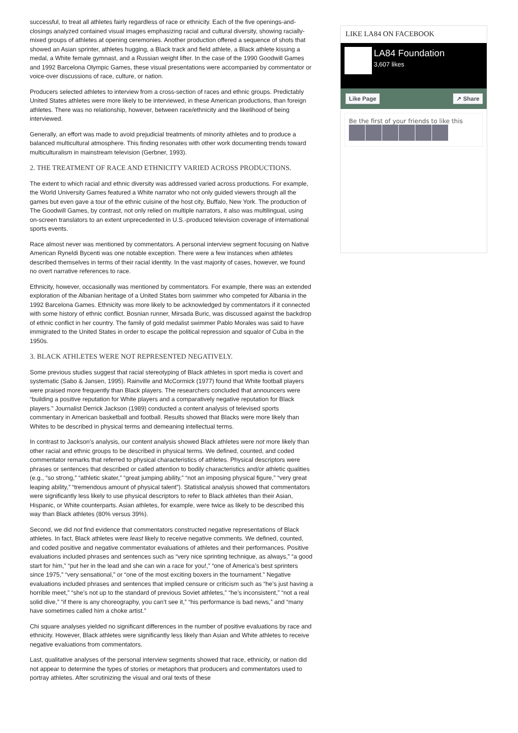successful, to treat all athletes fairly regardless of race or ethnicity. Each of the five openings-and-closings analyzed contained visual images emphasizing racial and cultural diversity, showing racially-mixed groups of athletes at opening ceremonies. Another production offered a sequence of shots that showed an Asian sprinter, athletes hugging, a Black track and field athlete, a Black athlete kissing a medal, a White female gymnast, and a Russian weight lifter. In the case of the 1990 Goodwill Games and 1992 Barcelona Olympic Games, these visual presentations were accompanied by commentator or voice-over discussions of race, culture, or nation.
Producers selected athletes to interview from a cross-section of races and ethnic groups. Predictably United States athletes were more likely to be interviewed, in these American productions, than foreign athletes. There was no relationship, however, between race/ethnicity and the likelihood of being interviewed.
Generally, an effort was made to avoid prejudicial treatments of minority athletes and to produce a balanced multicultural atmosphere. This finding resonates with other work documenting trends toward multiculturalism in mainstream television (Gerbner, 1993).
2. THE TREATMENT OF RACE AND ETHNICITY VARIED ACROSS PRODUCTIONS.
The extent to which racial and ethnic diversity was addressed varied across productions. For example, the World University Games featured a White narrator who not only guided viewers through all the games but even gave a tour of the ethnic cuisine of the host city, Buffalo, New York. The production of The Goodwill Games, by contrast, not only relied on multiple narrators, it also was multilingual, using on-screen translators to an extent unprecedented in U.S.-produced television coverage of international sports events.
Race almost never was mentioned by commentators. A personal interview segment focusing on Native American Ryneldi Bycenti was one notable exception. There were a few instances when athletes described themselves in terms of their racial identity. In the vast majority of cases, however, we found no overt narrative references to race.
Ethnicity, however, occasionally was mentioned by commentators. For example, there was an extended exploration of the Albanian heritage of a United States born swimmer who competed for Albania in the 1992 Barcelona Games. Ethnicity was more likely to be acknowledged by commentators if it connected with some history of ethnic conflict. Bosnian runner, Mirsada Buric, was discussed against the backdrop of ethnic conflict in her country. The family of gold medalist swimmer Pablo Morales was said to have immigrated to the United States in order to escape the political repression and squalor of Cuba in the 1950s.
3. BLACK ATHLETES WERE NOT REPRESENTED NEGATIVELY.
Some previous studies suggest that racial stereotyping of Black athletes in sport media is covert and systematic (Sabo & Jansen, 1995). Rainville and McCormick (1977) found that White football players were praised more frequently than Black players. The researchers concluded that announcers were “building a positive reputation for White players and a comparatively negative reputation for Black players.” Journalist Derrick Jackson (1989) conducted a content analysis of televised sports commentary in American basketball and football. Results showed that Blacks were more likely than Whites to be described in physical terms and demeaning intellectual terms.
In contrast to Jackson’s analysis, our content analysis showed Black athletes were not more likely than other racial and ethnic groups to be described in physical terms. We defined, counted, and coded commentator remarks that referred to physical characteristics of athletes. Physical descriptors were phrases or sentences that described or called attention to bodily characteristics and/or athletic qualities (e.g., “so strong,” “athletic skater,” “great jumping ability,” “not an imposing physical figure,” “very great leaping ability,” “tremendous amount of physical talent”). Statistical analysis showed that commentators were significantly less likely to use physical descriptors to refer to Black athletes than their Asian, Hispanic, or White counterparts. Asian athletes, for example, were twice as likely to be described this way than Black athletes (80% versus 39%).
Second, we did not find evidence that commentators constructed negative representations of Black athletes. In fact, Black athletes were least likely to receive negative comments. We defined, counted, and coded positive and negative commentator evaluations of athletes and their performances. Positive evaluations included phrases and sentences such as “very nice sprinting technique, as always,” “a good start for him,” “put her in the lead and she can win a race for you!,” “one of America’s best sprinters since 1975,” “very sensational,” or “one of the most exciting boxers in the tournament.” Negative evaluations included phrases and sentences that implied censure or criticism such as “he’s just having a horrible meet,” “she’s not up to the standard of previous Soviet athletes,” “he’s inconsistent,” “not a real solid dive,” “if there is any choreography, you can’t see it,” “his performance is bad news,” and “many have sometimes called him a choke artist.”
Chi square analyses yielded no significant differences in the number of positive evaluations by race and ethnicity. However, Black athletes were significantly less likely than Asian and White athletes to receive negative evaluations from commentators.
Last, qualitative analyses of the personal interview segments showed that race, ethnicity, or nation did not appear to determine the types of stories or metaphors that producers and commentators used to portray athletes. After scrutinizing the visual and oral texts of these
LIKE LA84 ON FACEBOOK
LA84 Foundation
3,607 likes
Like Page ↗ Share
Be the first of your friends to like this